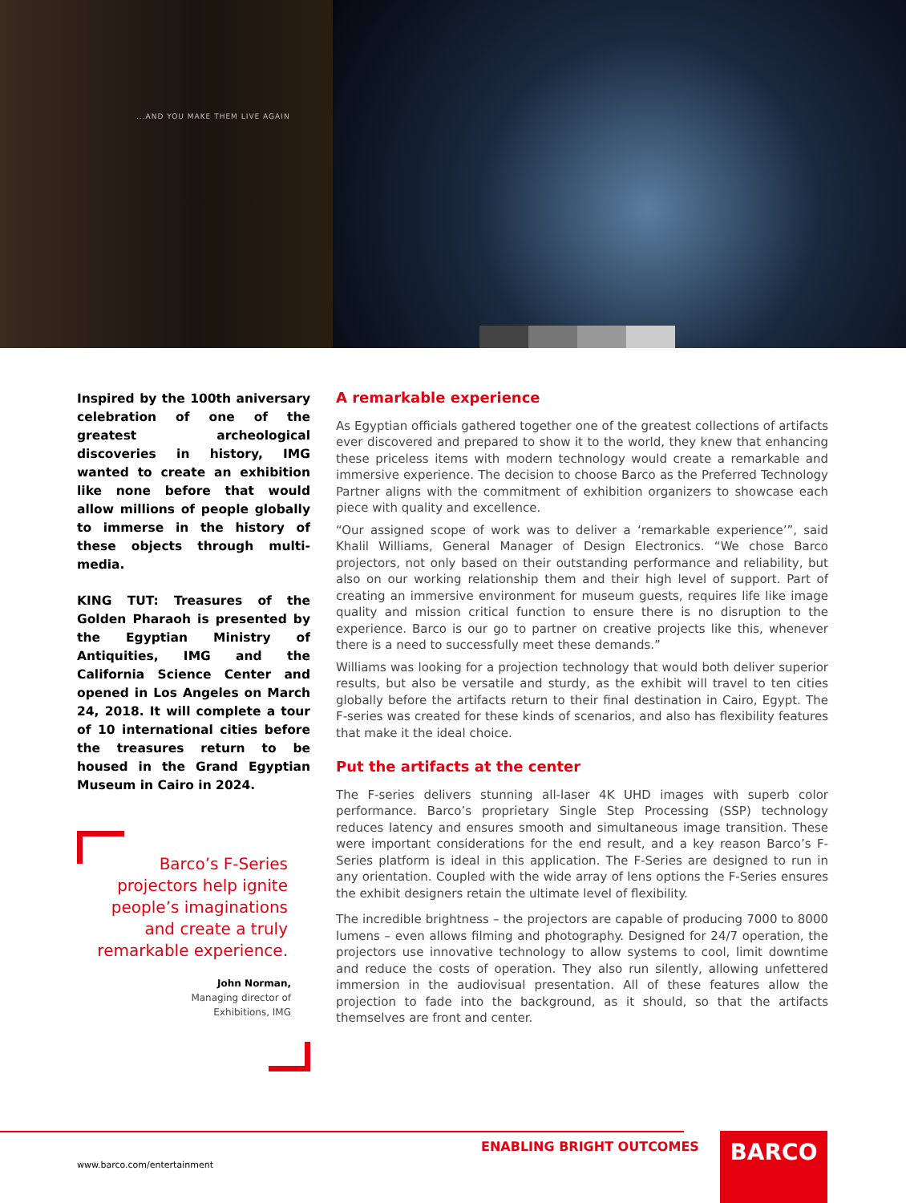...AND YOU MAKE THEM LIVE AGAIN
Inspired by the 100th aniversary celebration of one of the greatest archeological discoveries in history, IMG wanted to create an exhibition like none before that would allow millions of people globally to immerse in the history of these objects through multi-media.
KING TUT: Treasures of the Golden Pharaoh is presented by the Egyptian Ministry of Antiquities, IMG and the California Science Center and opened in Los Angeles on March 24, 2018. It will complete a tour of 10 international cities before the treasures return to be housed in the Grand Egyptian Museum in Cairo in 2024.
Barco’s F-Series
projectors help ignite
people’s imaginations
and create a truly
remarkable experience.
John Norman,
Managing director of
Exhibitions, IMG
A remarkable experience
As Egyptian officials gathered together one of the greatest collections of artifacts ever discovered and prepared to show it to the world, they knew that enhancing these priceless items with modern technology would create a remarkable and immersive experience. The decision to choose Barco as the Preferred Technology Partner aligns with the commitment of exhibition organizers to showcase each piece with quality and excellence.
“Our assigned scope of work was to deliver a ‘remarkable experience’”, said Khalil Williams, General Manager of Design Electronics. “We chose Barco projectors, not only based on their outstanding performance and reliability, but also on our working relationship them and their high level of support. Part of creating an immersive environment for museum guests, requires life like image quality and mission critical function to ensure there is no disruption to the experience. Barco is our go to partner on creative projects like this, whenever there is a need to successfully meet these demands.”
Williams was looking for a projection technology that would both deliver superior results, but also be versatile and sturdy, as the exhibit will travel to ten cities globally before the artifacts return to their final destination in Cairo, Egypt. The F-series was created for these kinds of scenarios, and also has flexibility features that make it the ideal choice.
Put the artifacts at the center
The F-series delivers stunning all-laser 4K UHD images with superb color performance. Barco’s proprietary Single Step Processing (SSP) technology reduces latency and ensures smooth and simultaneous image transition. These were important considerations for the end result, and a key reason Barco’s F-Series platform is ideal in this application. The F-Series are designed to run in any orientation. Coupled with the wide array of lens options the F-Series ensures the exhibit designers retain the ultimate level of flexibility.
The incredible brightness – the projectors are capable of producing 7000 to 8000 lumens – even allows filming and photography. Designed for 24/7 operation, the projectors use innovative technology to allow systems to cool, limit downtime and reduce the costs of operation. They also run silently, allowing unfettered immersion in the audiovisual presentation. All of these features allow the projection to fade into the background, as it should, so that the artifacts themselves are front and center.
ENABLING BRIGHT OUTCOMES
www.barco.com/entertainment
BARCO